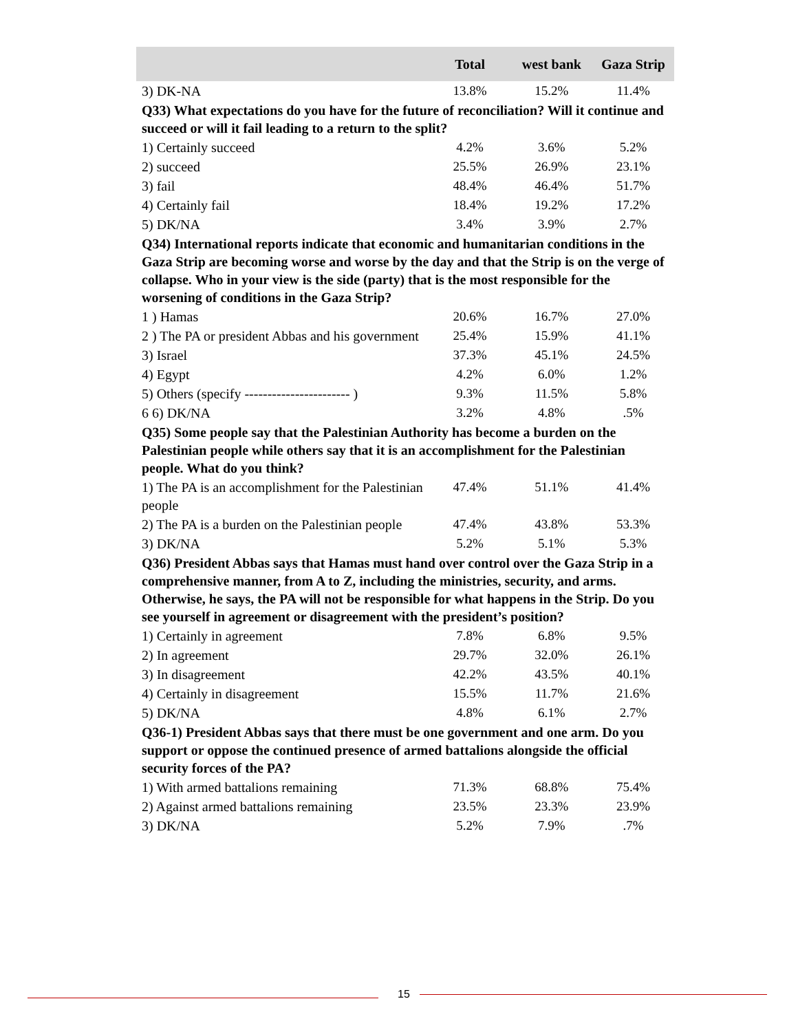| | Total | west bank | Gaza Strip |
| --- | --- | --- | --- |
| 3) DK-NA | 13.8% | 15.2% | 11.4% |
| Q33) What expectations do you have for the future of reconciliation? Will it continue and succeed or will it fail leading to a return to the split? | | | |
| 1) Certainly succeed | 4.2% | 3.6% | 5.2% |
| 2) succeed | 25.5% | 26.9% | 23.1% |
| 3) fail | 48.4% | 46.4% | 51.7% |
| 4) Certainly fail | 18.4% | 19.2% | 17.2% |
| 5) DK/NA | 3.4% | 3.9% | 2.7% |
| Q34) International reports indicate that economic and humanitarian conditions in the Gaza Strip are becoming worse and worse by the day and that the Strip is on the verge of collapse. Who in your view is the side (party) that is the most responsible for the worsening of conditions in the Gaza Strip? | | | |
| 1 ) Hamas | 20.6% | 16.7% | 27.0% |
| 2 ) The PA or president Abbas and his government | 25.4% | 15.9% | 41.1% |
| 3) Israel | 37.3% | 45.1% | 24.5% |
| 4) Egypt | 4.2% | 6.0% | 1.2% |
| 5) Others (specify ----------------------- ) | 9.3% | 11.5% | 5.8% |
| 6 6) DK/NA | 3.2% | 4.8% | .5% |
| Q35) Some people say that the Palestinian Authority has become a burden on the Palestinian people while others say that it is an accomplishment for the Palestinian people. What do you think? | | | |
| 1) The PA is an accomplishment for the Palestinian people | 47.4% | 51.1% | 41.4% |
| 2) The PA is a burden on the Palestinian people | 47.4% | 43.8% | 53.3% |
| 3) DK/NA | 5.2% | 5.1% | 5.3% |
| Q36) President Abbas says that Hamas must hand over control over the Gaza Strip in a comprehensive manner, from A to Z, including the ministries, security, and arms. Otherwise, he says, the PA will not be responsible for what happens in the Strip. Do you see yourself in agreement or disagreement with the president’s position? | | | |
| 1) Certainly in agreement | 7.8% | 6.8% | 9.5% |
| 2) In agreement | 29.7% | 32.0% | 26.1% |
| 3) In disagreement | 42.2% | 43.5% | 40.1% |
| 4) Certainly in disagreement | 15.5% | 11.7% | 21.6% |
| 5) DK/NA | 4.8% | 6.1% | 2.7% |
| Q36-1) President Abbas says that there must be one government and one arm. Do you support or oppose the continued presence of armed battalions alongside the official security forces of the PA? | | | |
| 1) With armed battalions remaining | 71.3% | 68.8% | 75.4% |
| 2) Against armed battalions remaining | 23.5% | 23.3% | 23.9% |
| 3) DK/NA | 5.2% | 7.9% | .7% |
15